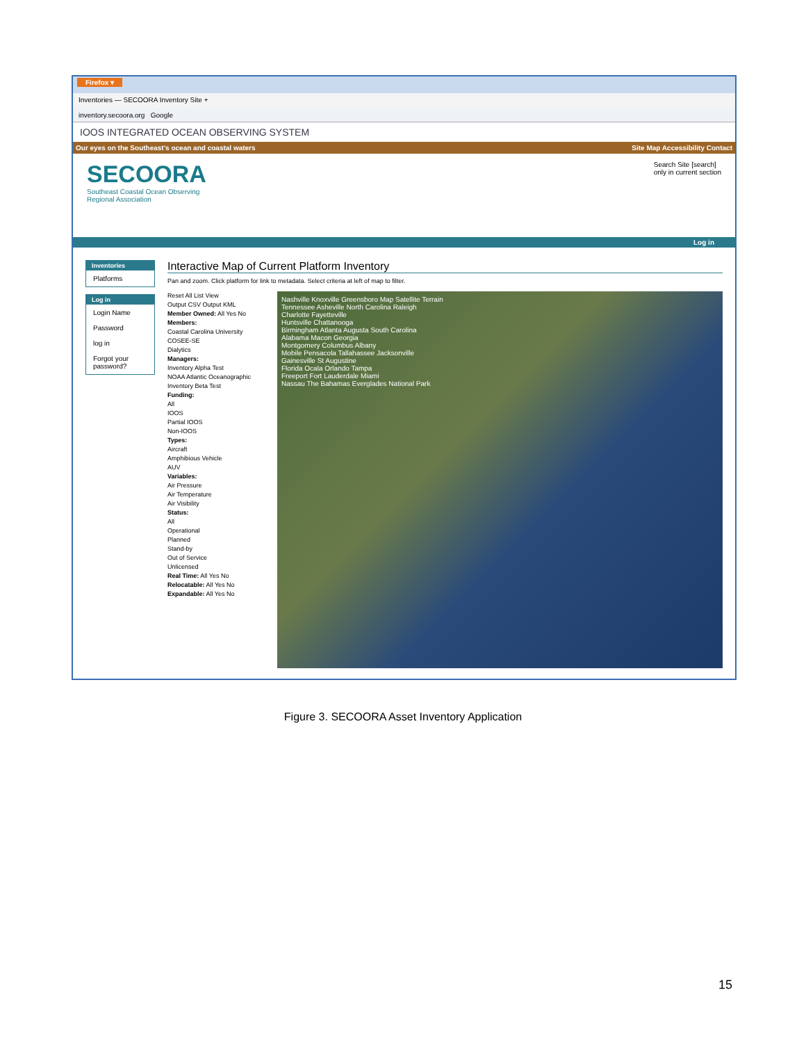Firefox ▾
Inventories — SECOORA Inventory Site +
inventory.secoora.org Google
IOOS INTEGRATED OCEAN OBSERVING SYSTEM
Our eyes on the Southeast's ocean and coastal waters Site Map Accessibility Contact
SECOORA
Southeast Coastal Ocean Observing
Regional Association
Search Site [search]
only in current section
Log in
Inventories
Platforms
Log in
Login Name
Password
log in
Forgot your password?
Interactive Map of Current Platform Inventory
Pan and zoom. Click platform for link to metadata. Select criteria at left of map to filter.
Reset All List View
Output CSV Output KML
Member Owned: All Yes No
Members:
Coastal Carolina University
COSEE-SE
Dialytics
Managers:
Inventory Alpha Test
NOAA Atlantic Oceanographic
Inventory Beta Test
Funding:
All
IOOS
Partial IOOS
Non-IOOS
Types:
Aircraft
Amphibious Vehicle
AUV
Variables:
Air Pressure
Air Temperature
Air Visibility
Status:
All
Operational
Planned
Stand-by
Out of Service
Unlicensed
Real Time: All Yes No
Relocatable: All Yes No
Expandable: All Yes No
Nashville Knoxville Greensboro Map Satellite Terrain
Tennessee Asheville North Carolina Raleigh
Charlotte Fayetteville
Huntsville Chattanooga
Birmingham Atlanta Augusta South Carolina
Alabama Macon Georgia
Montgomery Columbus Albany
Mobile Pensacola Tallahassee Jacksonville
Gainesville St Augustine
Florida Ocala Orlando Tampa
Freeport Fort Lauderdale Miami
Nassau The Bahamas Everglades National Park
Figure 3. SECOORA Asset Inventory Application
15